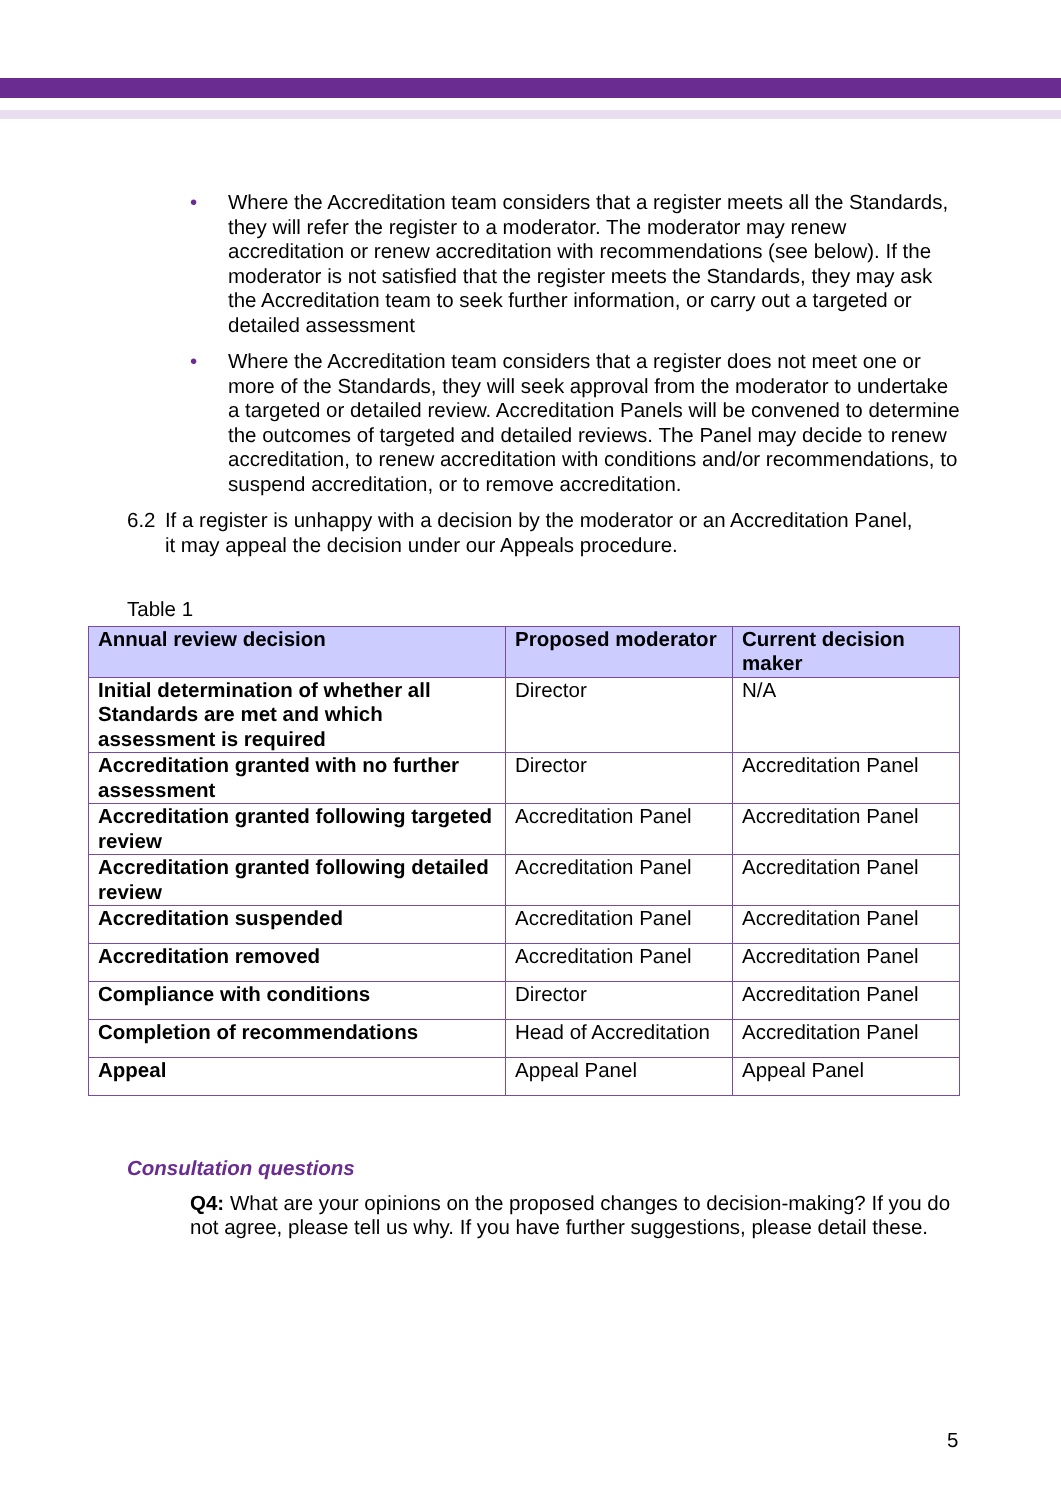• Where the Accreditation team considers that a register meets all the Standards, they will refer the register to a moderator. The moderator may renew accreditation or renew accreditation with recommendations (see below). If the moderator is not satisfied that the register meets the Standards, they may ask the Accreditation team to seek further information, or carry out a targeted or detailed assessment
• Where the Accreditation team considers that a register does not meet one or more of the Standards, they will seek approval from the moderator to undertake a targeted or detailed review. Accreditation Panels will be convened to determine the outcomes of targeted and detailed reviews. The Panel may decide to renew accreditation, to renew accreditation with conditions and/or recommendations, to suspend accreditation, or to remove accreditation.
6.2 If a register is unhappy with a decision by the moderator or an Accreditation Panel, it may appeal the decision under our Appeals procedure.
Table 1
| Annual review decision | Proposed moderator | Current decision maker |
| --- | --- | --- |
| Initial determination of whether all Standards are met and which assessment is required | Director | N/A |
| Accreditation granted with no further assessment | Director | Accreditation Panel |
| Accreditation granted following targeted review | Accreditation Panel | Accreditation Panel |
| Accreditation granted following detailed review | Accreditation Panel | Accreditation Panel |
| Accreditation suspended | Accreditation Panel | Accreditation Panel |
| Accreditation removed | Accreditation Panel | Accreditation Panel |
| Compliance with conditions | Director | Accreditation Panel |
| Completion of recommendations | Head of Accreditation | Accreditation Panel |
| Appeal | Appeal Panel | Appeal Panel |
Consultation questions
Q4: What are your opinions on the proposed changes to decision-making? If you do not agree, please tell us why. If you have further suggestions, please detail these.
5